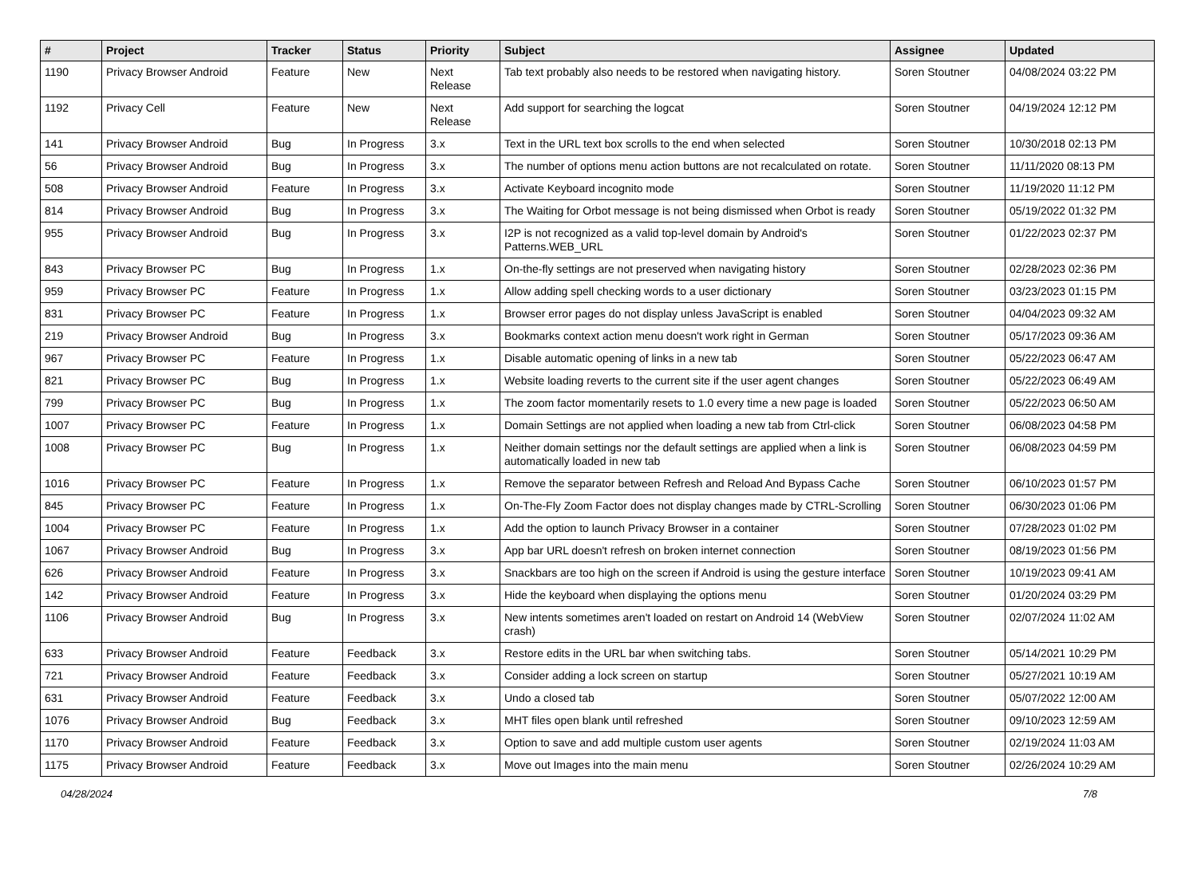| # | Project | Tracker | Status | Priority | Subject | Assignee | Updated |
| --- | --- | --- | --- | --- | --- | --- | --- |
| 1190 | Privacy Browser Android | Feature | New | Next Release | Tab text probably also needs to be restored when navigating history. | Soren Stoutner | 04/08/2024 03:22 PM |
| 1192 | Privacy Cell | Feature | New | Next Release | Add support for searching the logcat | Soren Stoutner | 04/19/2024 12:12 PM |
| 141 | Privacy Browser Android | Bug | In Progress | 3.x | Text in the URL text box scrolls to the end when selected | Soren Stoutner | 10/30/2018 02:13 PM |
| 56 | Privacy Browser Android | Bug | In Progress | 3.x | The number of options menu action buttons are not recalculated on rotate. | Soren Stoutner | 11/11/2020 08:13 PM |
| 508 | Privacy Browser Android | Feature | In Progress | 3.x | Activate Keyboard incognito mode | Soren Stoutner | 11/19/2020 11:12 PM |
| 814 | Privacy Browser Android | Bug | In Progress | 3.x | The Waiting for Orbot message is not being dismissed when Orbot is ready | Soren Stoutner | 05/19/2022 01:32 PM |
| 955 | Privacy Browser Android | Bug | In Progress | 3.x | I2P is not recognized as a valid top-level domain by Android's Patterns.WEB_URL | Soren Stoutner | 01/22/2023 02:37 PM |
| 843 | Privacy Browser PC | Bug | In Progress | 1.x | On-the-fly settings are not preserved when navigating history | Soren Stoutner | 02/28/2023 02:36 PM |
| 959 | Privacy Browser PC | Feature | In Progress | 1.x | Allow adding spell checking words to a user dictionary | Soren Stoutner | 03/23/2023 01:15 PM |
| 831 | Privacy Browser PC | Feature | In Progress | 1.x | Browser error pages do not display unless JavaScript is enabled | Soren Stoutner | 04/04/2023 09:32 AM |
| 219 | Privacy Browser Android | Bug | In Progress | 3.x | Bookmarks context action menu doesn't work right in German | Soren Stoutner | 05/17/2023 09:36 AM |
| 967 | Privacy Browser PC | Feature | In Progress | 1.x | Disable automatic opening of links in a new tab | Soren Stoutner | 05/22/2023 06:47 AM |
| 821 | Privacy Browser PC | Bug | In Progress | 1.x | Website loading reverts to the current site if the user agent changes | Soren Stoutner | 05/22/2023 06:49 AM |
| 799 | Privacy Browser PC | Bug | In Progress | 1.x | The zoom factor momentarily resets to 1.0 every time a new page is loaded | Soren Stoutner | 05/22/2023 06:50 AM |
| 1007 | Privacy Browser PC | Feature | In Progress | 1.x | Domain Settings are not applied when loading a new tab from Ctrl-click | Soren Stoutner | 06/08/2023 04:58 PM |
| 1008 | Privacy Browser PC | Bug | In Progress | 1.x | Neither domain settings nor the default settings are applied when a link is automatically loaded in new tab | Soren Stoutner | 06/08/2023 04:59 PM |
| 1016 | Privacy Browser PC | Feature | In Progress | 1.x | Remove the separator between Refresh and Reload And Bypass Cache | Soren Stoutner | 06/10/2023 01:57 PM |
| 845 | Privacy Browser PC | Feature | In Progress | 1.x | On-The-Fly Zoom Factor does not display changes made by CTRL-Scrolling | Soren Stoutner | 06/30/2023 01:06 PM |
| 1004 | Privacy Browser PC | Feature | In Progress | 1.x | Add the option to launch Privacy Browser in a container | Soren Stoutner | 07/28/2023 01:02 PM |
| 1067 | Privacy Browser Android | Bug | In Progress | 3.x | App bar URL doesn't refresh on broken internet connection | Soren Stoutner | 08/19/2023 01:56 PM |
| 626 | Privacy Browser Android | Feature | In Progress | 3.x | Snackbars are too high on the screen if Android is using the gesture interface | Soren Stoutner | 10/19/2023 09:41 AM |
| 142 | Privacy Browser Android | Feature | In Progress | 3.x | Hide the keyboard when displaying the options menu | Soren Stoutner | 01/20/2024 03:29 PM |
| 1106 | Privacy Browser Android | Bug | In Progress | 3.x | New intents sometimes aren't loaded on restart on Android 14 (WebView crash) | Soren Stoutner | 02/07/2024 11:02 AM |
| 633 | Privacy Browser Android | Feature | Feedback | 3.x | Restore edits in the URL bar when switching tabs. | Soren Stoutner | 05/14/2021 10:29 PM |
| 721 | Privacy Browser Android | Feature | Feedback | 3.x | Consider adding a lock screen on startup | Soren Stoutner | 05/27/2021 10:19 AM |
| 631 | Privacy Browser Android | Feature | Feedback | 3.x | Undo a closed tab | Soren Stoutner | 05/07/2022 12:00 AM |
| 1076 | Privacy Browser Android | Bug | Feedback | 3.x | MHT files open blank until refreshed | Soren Stoutner | 09/10/2023 12:59 AM |
| 1170 | Privacy Browser Android | Feature | Feedback | 3.x | Option to save and add multiple custom user agents | Soren Stoutner | 02/19/2024 11:03 AM |
| 1175 | Privacy Browser Android | Feature | Feedback | 3.x | Move out Images into the main menu | Soren Stoutner | 02/26/2024 10:29 AM |
04/28/2024 7/8